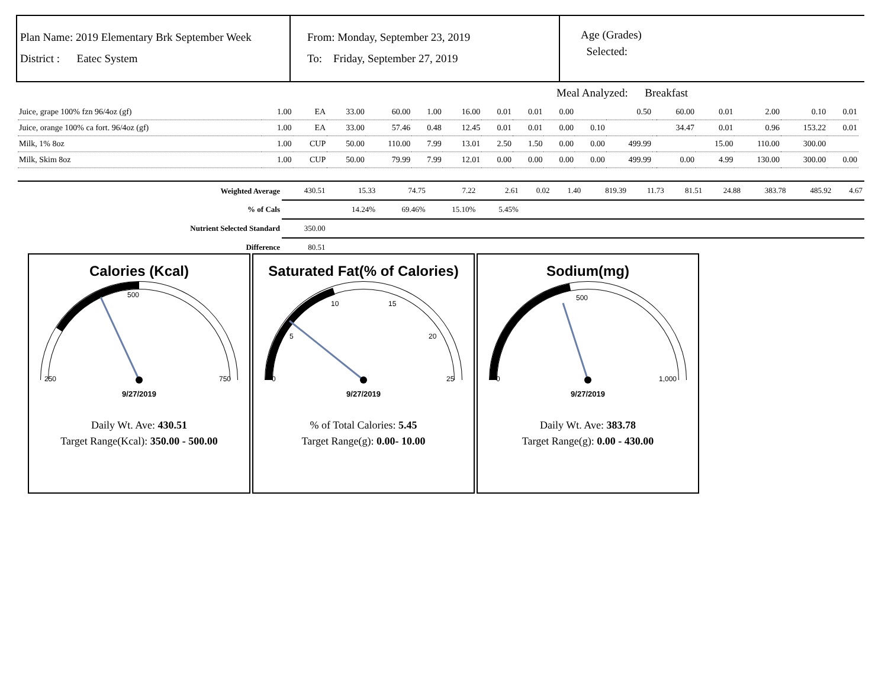Plan Name: 2019 Elementary Brk September Week
District : Eatec System
From: Monday, September 23, 2019
To: Friday, September 27, 2019
Age (Grades)
Selected:
Meal Analyzed: Breakfast
| Juice, grape 100% fzn 96/4oz (gf) | 1.00 | EA | 33.00 | 60.00 | 1.00 | 16.00 | 0.01 | 0.01 | 0.00 | | 0.50 | | 60.00 | 0.01 | 2.00 | 0.10 | 0.01 |
| Juice, orange 100% ca fort. 96/4oz (gf) | 1.00 | EA | 33.00 | 57.46 | 0.48 | 12.45 | 0.01 | 0.01 | 0.00 | 0.10 | | | 34.47 | 0.01 | 0.96 | 153.22 | 0.01 |
| Milk, 1% 8oz | 1.00 | CUP | 50.00 | 110.00 | 7.99 | 13.01 | 2.50 | 1.50 | 0.00 | 0.00 | 499.99 | | | 15.00 | 110.00 | 300.00 | |
| Milk, Skim 8oz | 1.00 | CUP | 50.00 | 79.99 | 7.99 | 12.01 | 0.00 | 0.00 | 0.00 | 0.00 | 499.99 | | 0.00 | 4.99 | 130.00 | 300.00 | 0.00 |
| Weighted Average | 430.51 | 15.33 | 74.75 | 7.22 | 2.61 | 0.02 | 1.40 | 819.39 | 11.73 | 81.51 | 24.88 | 383.78 | 485.92 | 4.67 |
| % of Cals | | 14.24% | 69.46% | 15.10% | 5.45% | | | | | | | | | |
| Nutrient Selected Standard | 350.00 | | | | | | | | | | | | | |
| Difference | 80.51 | | | | | | | | | | | | | |
Calories (Kcal)
250
750
500
9/27/2019
Daily Wt. Ave: 430.51
Target Range(Kcal): 350.00 - 500.00
Saturated Fat(% of Calories)
0
5
10
15
20
25
9/27/2019
% of Total Calories: 5.45
Target Range(g): 0.00- 10.00
Sodium(mg)
0
500
1,000
9/27/2019
Daily Wt. Ave: 383.78
Target Range(g): 0.00 - 430.00